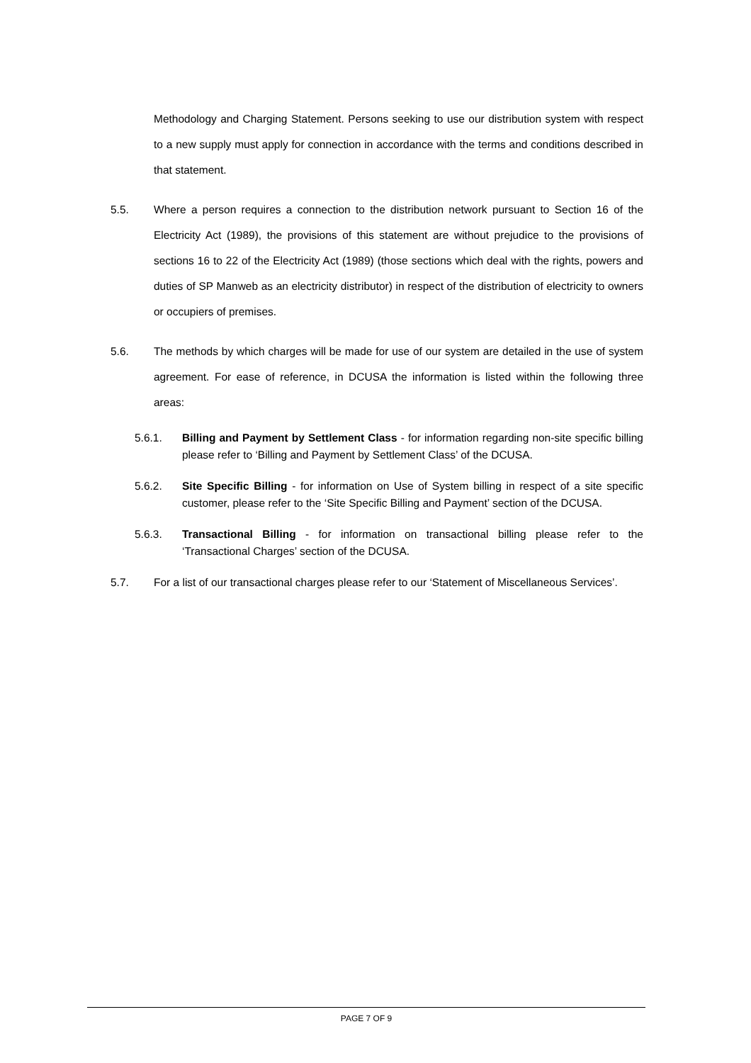Methodology and Charging Statement. Persons seeking to use our distribution system with respect to a new supply must apply for connection in accordance with the terms and conditions described in that statement.
5.5. Where a person requires a connection to the distribution network pursuant to Section 16 of the Electricity Act (1989), the provisions of this statement are without prejudice to the provisions of sections 16 to 22 of the Electricity Act (1989) (those sections which deal with the rights, powers and duties of SP Manweb as an electricity distributor) in respect of the distribution of electricity to owners or occupiers of premises.
5.6. The methods by which charges will be made for use of our system are detailed in the use of system agreement. For ease of reference, in DCUSA the information is listed within the following three areas:
5.6.1. Billing and Payment by Settlement Class - for information regarding non-site specific billing please refer to ‘Billing and Payment by Settlement Class’ of the DCUSA.
5.6.2. Site Specific Billing - for information on Use of System billing in respect of a site specific customer, please refer to the ‘Site Specific Billing and Payment’ section of the DCUSA.
5.6.3. Transactional Billing - for information on transactional billing please refer to the ‘Transactional Charges’ section of the DCUSA.
5.7. For a list of our transactional charges please refer to our ‘Statement of Miscellaneous Services’.
PAGE 7 OF 9